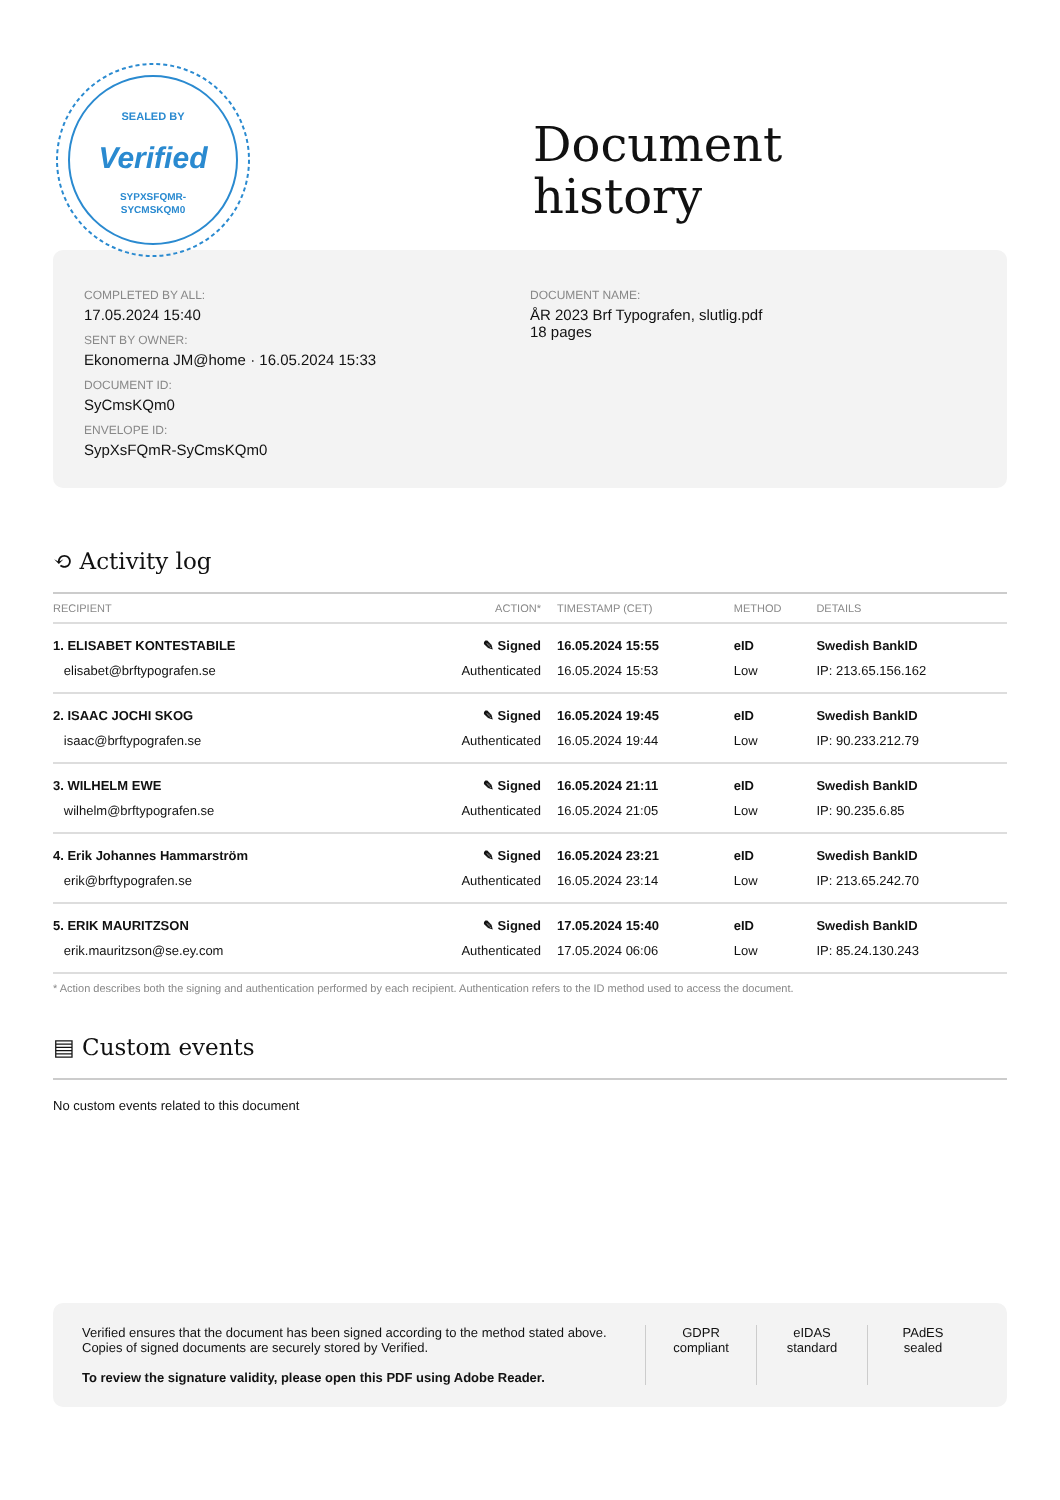SEALED BY
Verified
SYPXSFQMR-
SYCMSKQM0
Document
history
COMPLETED BY ALL:
17.05.2024 15:40
SENT BY OWNER:
Ekonomerna JM@home · 16.05.2024 15:33
DOCUMENT ID:
SyCmsKQm0
ENVELOPE ID:
SypXsFQmR-SyCmsKQm0
DOCUMENT NAME:
ÅR 2023 Brf Typografen, slutlig.pdf
18 pages
⟲ Activity log
| RECIPIENT | ACTION* | TIMESTAMP (CET) | METHOD | DETAILS |
| --- | --- | --- | --- | --- |
| 1. ELISABET KONTESTABILE | ✎ Signed | 16.05.2024 15:55 | eID | Swedish BankID |
| elisabet@brftypografen.se | Authenticated | 16.05.2024 15:53 | Low | IP: 213.65.156.162 |
| 2. ISAAC JOCHI SKOG | ✎ Signed | 16.05.2024 19:45 | eID | Swedish BankID |
| isaac@brftypografen.se | Authenticated | 16.05.2024 19:44 | Low | IP: 90.233.212.79 |
| 3. WILHELM EWE | ✎ Signed | 16.05.2024 21:11 | eID | Swedish BankID |
| wilhelm@brftypografen.se | Authenticated | 16.05.2024 21:05 | Low | IP: 90.235.6.85 |
| 4. Erik Johannes Hammarström | ✎ Signed | 16.05.2024 23:21 | eID | Swedish BankID |
| erik@brftypografen.se | Authenticated | 16.05.2024 23:14 | Low | IP: 213.65.242.70 |
| 5. ERIK MAURITZSON | ✎ Signed | 17.05.2024 15:40 | eID | Swedish BankID |
| erik.mauritzson@se.ey.com | Authenticated | 17.05.2024 06:06 | Low | IP: 85.24.130.243 |
* Action describes both the signing and authentication performed by each recipient. Authentication refers to the ID method used to access the document.
▤ Custom events
No custom events related to this document
Verified ensures that the document has been signed according to the method stated above.
Copies of signed documents are securely stored by Verified.
To review the signature validity, please open this PDF using Adobe Reader.
GDPR
compliant
eIDAS
standard
PAdES
sealed